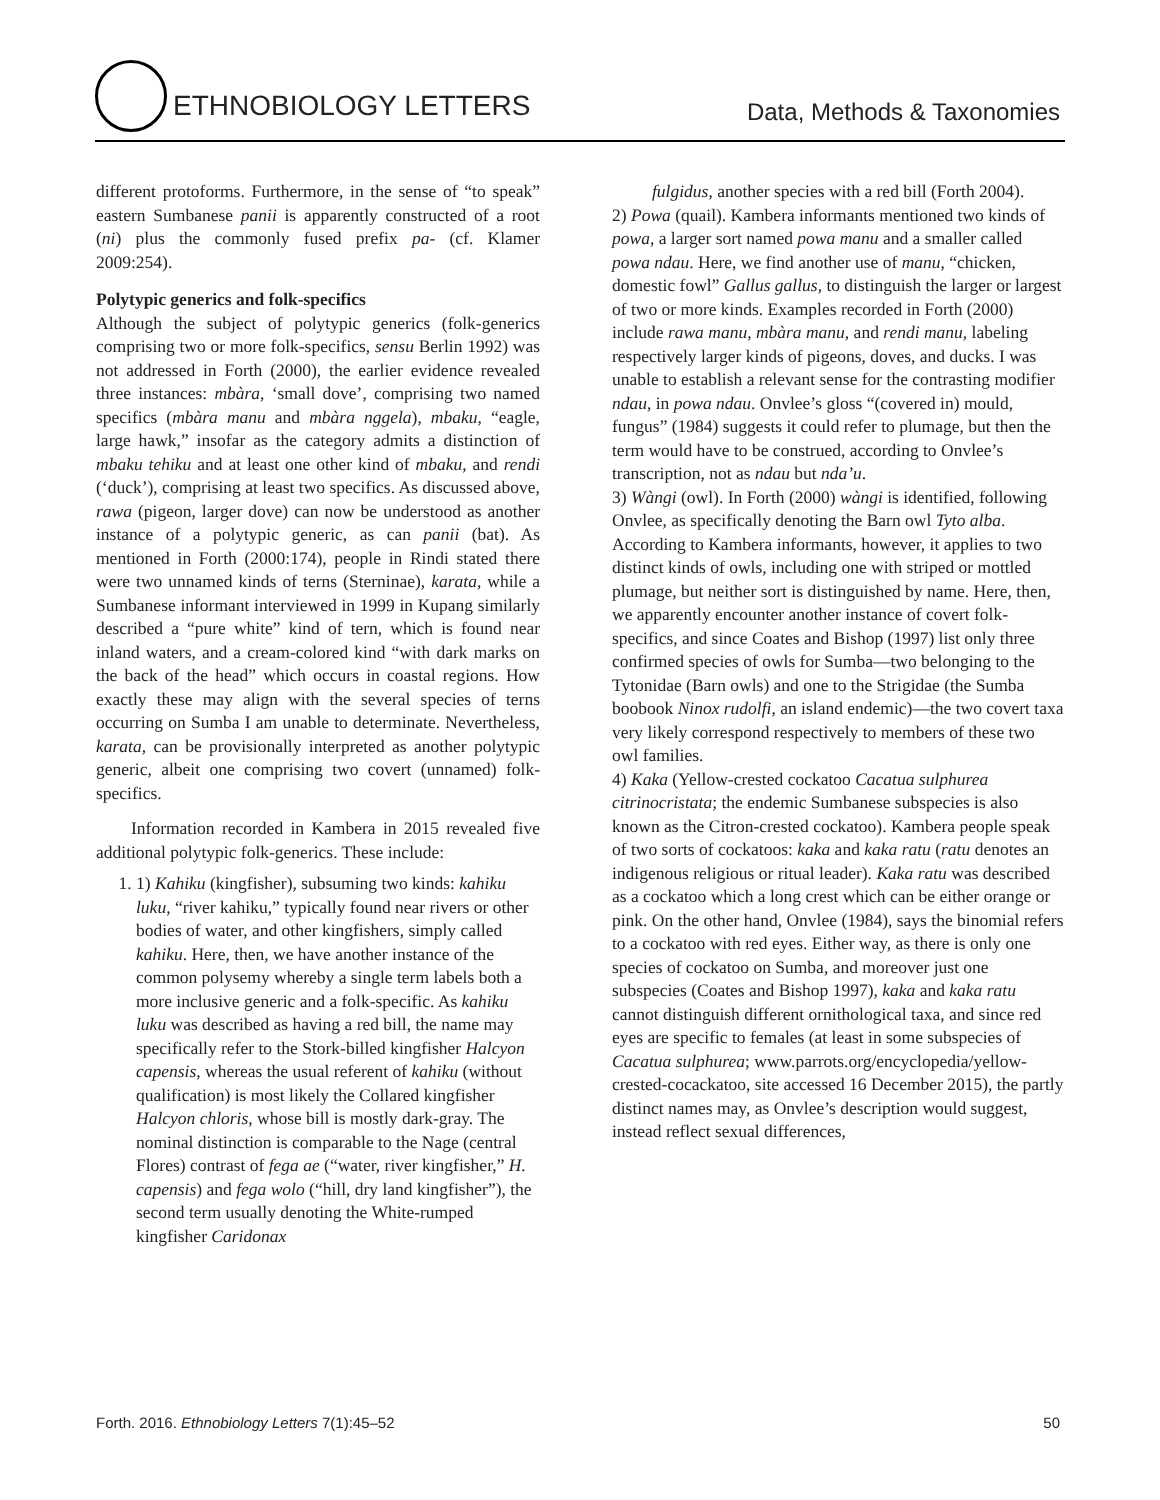ETHNOBIOLOGY LETTERS Data, Methods & Taxonomies
different protoforms. Furthermore, in the sense of “to speak” eastern Sumbanese panii is apparently constructed of a root (ni) plus the commonly fused prefix pa- (cf. Klamer 2009:254).
Polytypic generics and folk-specifics
Although the subject of polytypic generics (folk-generics comprising two or more folk-specifics, sensu Berlin 1992) was not addressed in Forth (2000), the earlier evidence revealed three instances: mbàra, ‘small dove’, comprising two named specifics (mbàra manu and mbàra nggela), mbaku, “eagle, large hawk,” insofar as the category admits a distinction of mbaku tehiku and at least one other kind of mbaku, and rendi (‘duck’), comprising at least two specifics. As discussed above, rawa (pigeon, larger dove) can now be understood as another instance of a polytypic generic, as can panii (bat). As mentioned in Forth (2000:174), people in Rindi stated there were two unnamed kinds of terns (Sterninae), karata, while a Sumbanese informant interviewed in 1999 in Kupang similarly described a “pure white” kind of tern, which is found near inland waters, and a cream-colored kind “with dark marks on the back of the head” which occurs in coastal regions. How exactly these may align with the several species of terns occurring on Sumba I am unable to determinate. Nevertheless, karata, can be provisionally interpreted as another polytypic generic, albeit one comprising two covert (unnamed) folk-specifics.
Information recorded in Kambera in 2015 revealed five additional polytypic folk-generics. These include:
1. 1) Kahiku (kingfisher), subsuming two kinds: kahiku luku, “river kahiku,” typically found near rivers or other bodies of water, and other kingfishers, simply called kahiku. Here, then, we have another instance of the common polysemy whereby a single term labels both a more inclusive generic and a folk-specific. As kahiku luku was described as having a red bill, the name may specifically refer to the Stork-billed kingfisher Halcyon capensis, whereas the usual referent of kahiku (without qualification) is most likely the Collared kingfisher Halcyon chloris, whose bill is mostly dark-gray. The nominal distinction is comparable to the Nage (central Flores) contrast of fega ae (“water, river kingfisher,” H. capensis) and fega wolo (“hill, dry land kingfisher”), the second term usually denoting the White-rumped kingfisher Caridonax
fulgidus, another species with a red bill (Forth 2004).
2) Powa (quail). Kambera informants mentioned two kinds of powa, a larger sort named powa manu and a smaller called powa ndau. Here, we find another use of manu, “chicken, domestic fowl” Gallus gallus, to distinguish the larger or largest of two or more kinds. Examples recorded in Forth (2000) include rawa manu, mbàra manu, and rendi manu, labeling respectively larger kinds of pigeons, doves, and ducks. I was unable to establish a relevant sense for the contrasting modifier ndau, in powa ndau. Onvlee’s gloss “(covered in) mould, fungus” (1984) suggests it could refer to plumage, but then the term would have to be construed, according to Onvlee’s transcription, not as ndau but nda’u.
3) Wàngi (owl). In Forth (2000) wàngi is identified, following Onvlee, as specifically denoting the Barn owl Tyto alba. According to Kambera informants, however, it applies to two distinct kinds of owls, including one with striped or mottled plumage, but neither sort is distinguished by name. Here, then, we apparently encounter another instance of covert folk-specifics, and since Coates and Bishop (1997) list only three confirmed species of owls for Sumba—two belonging to the Tytonidae (Barn owls) and one to the Strigidae (the Sumba boobook Ninox rudolfi, an island endemic)—the two covert taxa very likely correspond respectively to members of these two owl families.
4) Kaka (Yellow-crested cockatoo Cacatua sulphurea citrinocristata; the endemic Sumbanese subspecies is also known as the Citron-crested cockatoo). Kambera people speak of two sorts of cockatoos: kaka and kaka ratu (ratu denotes an indigenous religious or ritual leader). Kaka ratu was described as a cockatoo which a long crest which can be either orange or pink. On the other hand, Onvlee (1984), says the binomial refers to a cockatoo with red eyes. Either way, as there is only one species of cockatoo on Sumba, and moreover just one subspecies (Coates and Bishop 1997), kaka and kaka ratu cannot distinguish different ornithological taxa, and since red eyes are specific to females (at least in some subspecies of Cacatua sulphurea; www.parrots.org/encyclopedia/yellow-crested-cocackatoo, site accessed 16 December 2015), the partly distinct names may, as Onvlee’s description would suggest, instead reflect sexual differences,
Forth. 2016. Ethnobiology Letters 7(1):45–52 50